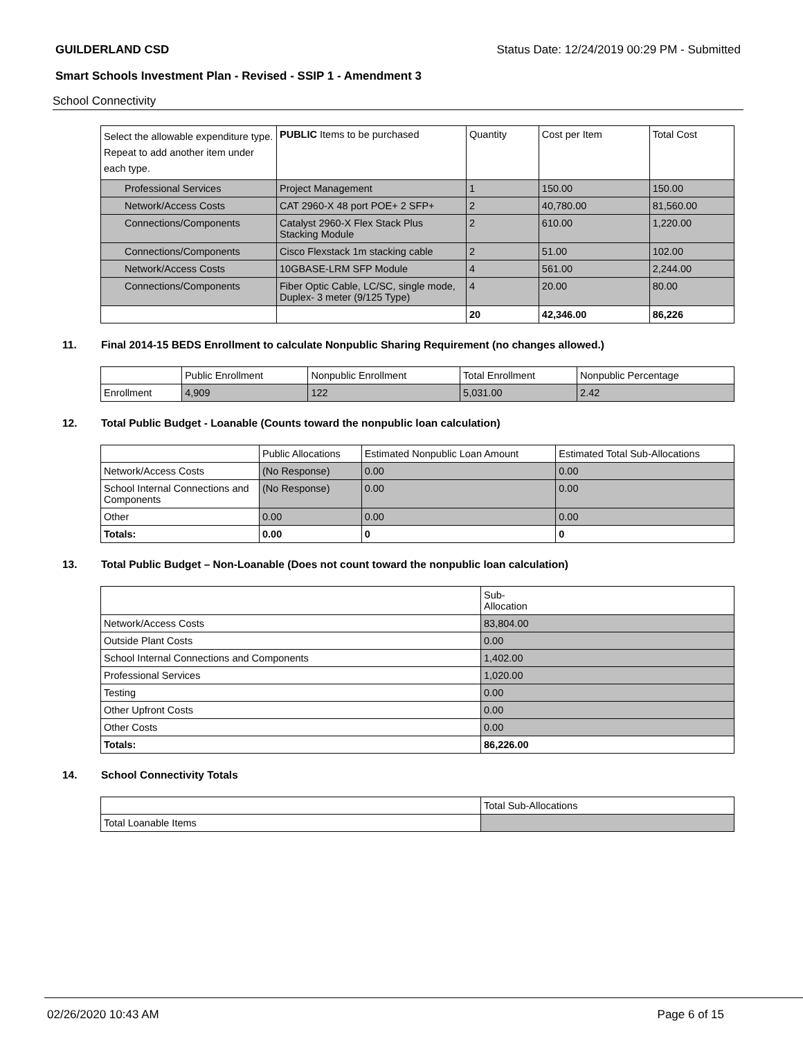GUILDERLAND CSD Status Date: 12/24/2019 00:29 PM - Submitted
Smart Schools Investment Plan - Revised - SSIP 1 - Amendment 3
School Connectivity
| Select the allowable expenditure type. Repeat to add another item under each type. | PUBLIC Items to be purchased | Quantity | Cost per Item | Total Cost |
| --- | --- | --- | --- | --- |
| Professional Services | Project Management | 1 | 150.00 | 150.00 |
| Network/Access Costs | CAT 2960-X 48 port POE+ 2 SFP+ | 2 | 40,780.00 | 81,560.00 |
| Connections/Components | Catalyst 2960-X Flex Stack Plus Stacking Module | 2 | 610.00 | 1,220.00 |
| Connections/Components | Cisco Flexstack 1m stacking cable | 2 | 51.00 | 102.00 |
| Network/Access Costs | 10GBASE-LRM SFP Module | 4 | 561.00 | 2,244.00 |
| Connections/Components | Fiber Optic Cable, LC/SC, single mode, Duplex- 3 meter (9/125 Type) | 4 | 20.00 | 80.00 |
| | | 20 | 42,346.00 | 86,226 |
11. Final 2014-15 BEDS Enrollment to calculate Nonpublic Sharing Requirement (no changes allowed.)
| | Public Enrollment | Nonpublic Enrollment | Total Enrollment | Nonpublic Percentage |
| --- | --- | --- | --- | --- |
| Enrollment | 4,909 | 122 | 5,031.00 | 2.42 |
12. Total Public Budget - Loanable (Counts toward the nonpublic loan calculation)
| | Public Allocations | Estimated Nonpublic Loan Amount | Estimated Total Sub-Allocations |
| --- | --- | --- | --- |
| Network/Access Costs | (No Response) | 0.00 | 0.00 |
| School Internal Connections and Components | (No Response) | 0.00 | 0.00 |
| Other | 0.00 | 0.00 | 0.00 |
| Totals: | 0.00 | 0 | 0 |
13. Total Public Budget – Non-Loanable (Does not count toward the nonpublic loan calculation)
| | Sub- Allocation |
| --- | --- |
| Network/Access Costs | 83,804.00 |
| Outside Plant Costs | 0.00 |
| School Internal Connections and Components | 1,402.00 |
| Professional Services | 1,020.00 |
| Testing | 0.00 |
| Other Upfront Costs | 0.00 |
| Other Costs | 0.00 |
| Totals: | 86,226.00 |
14. School Connectivity Totals
| | Total Sub-Allocations |
| --- | --- |
| Total Loanable Items | |
02/26/2020 10:43 AM Page 6 of 15